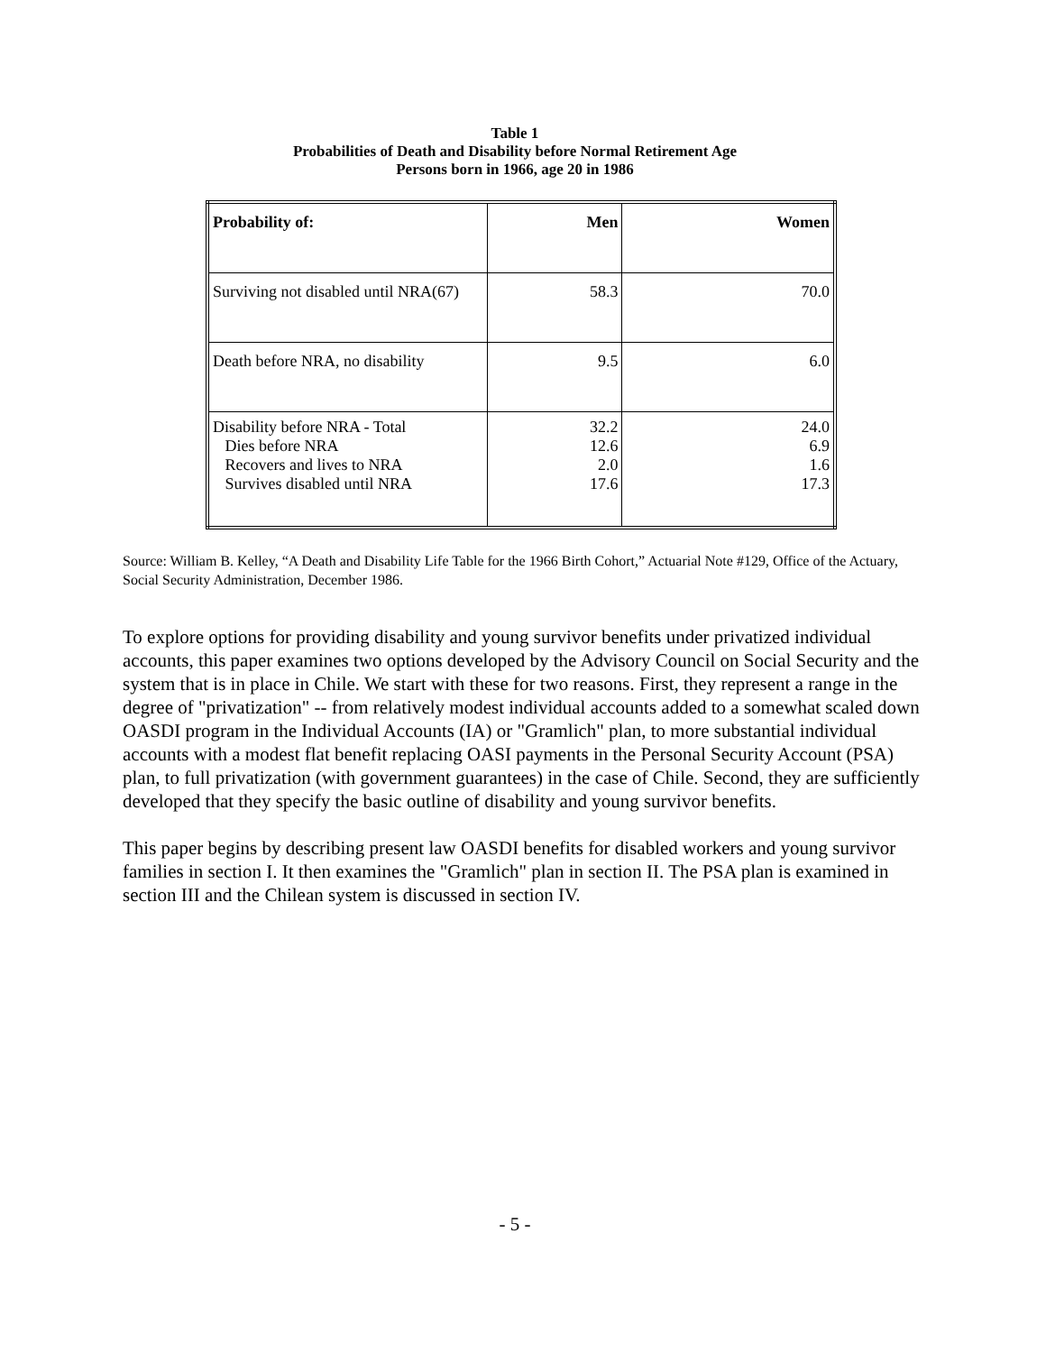Table 1
Probabilities of Death and Disability before Normal Retirement Age
Persons born in 1966, age 20 in 1986
| Probability of: | Men | Women |
| --- | --- | --- |
| Surviving not disabled until NRA(67) | 58.3 | 70.0 |
| Death before NRA, no disability | 9.5 | 6.0 |
| Disability before NRA - Total Dies before NRA Recovers and lives to NRA Survives disabled until NRA | 32.2 12.6 2.0 17.6 | 24.0 6.9 1.6 17.3 |
Source: William B. Kelley, “A Death and Disability Life Table for the 1966 Birth Cohort,” Actuarial Note #129, Office of the Actuary, Social Security Administration, December 1986.
To explore options for providing disability and young survivor benefits under privatized individual accounts, this paper examines two options developed by the Advisory Council on Social Security and the system that is in place in Chile. We start with these for two reasons. First, they represent a range in the degree of "privatization" -- from relatively modest individual accounts added to a somewhat scaled down OASDI program in the Individual Accounts (IA) or "Gramlich" plan, to more substantial individual accounts with a modest flat benefit replacing OASI payments in the Personal Security Account (PSA) plan, to full privatization (with government guarantees) in the case of Chile. Second, they are sufficiently developed that they specify the basic outline of disability and young survivor benefits.
This paper begins by describing present law OASDI benefits for disabled workers and young survivor families in section I. It then examines the "Gramlich" plan in section II. The PSA plan is examined in section III and the Chilean system is discussed in section IV.
- 5 -